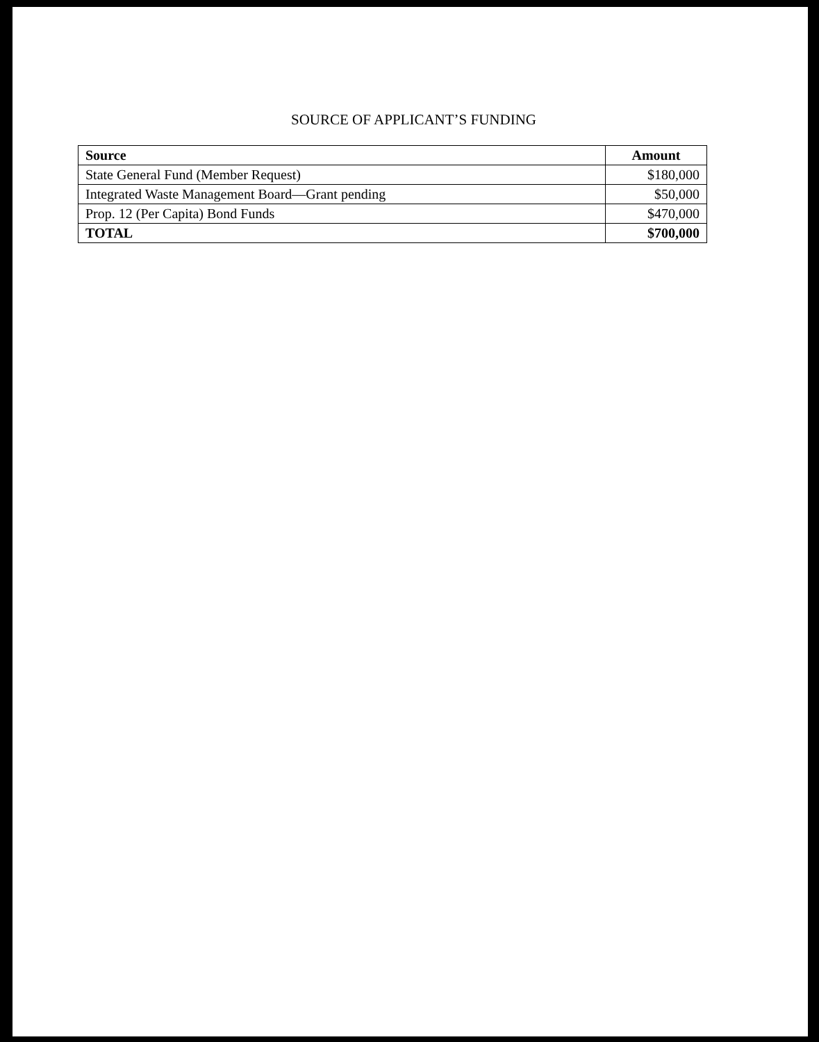SOURCE OF APPLICANT’S FUNDING
| Source | Amount |
| --- | --- |
| State General Fund (Member Request) | $180,000 |
| Integrated Waste Management Board—Grant pending | $50,000 |
| Prop. 12 (Per Capita) Bond Funds | $470,000 |
| TOTAL | $700,000 |